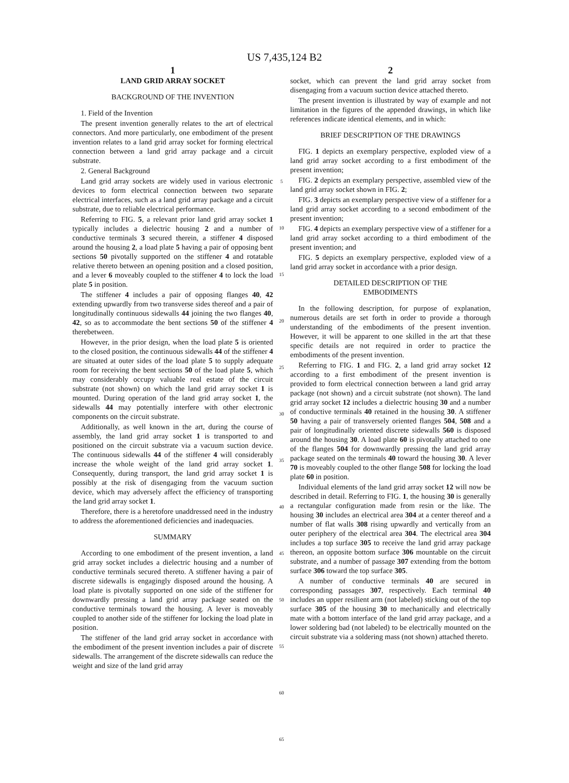US 7,435,124 B2
1
LAND GRID ARRAY SOCKET
BACKGROUND OF THE INVENTION
1. Field of the Invention
The present invention generally relates to the art of electrical connectors. And more particularly, one embodiment of the present invention relates to a land grid array socket for forming electrical connection between a land grid array package and a circuit substrate.
2. General Background
Land grid array sockets are widely used in various electronic devices to form electrical connection between two separate electrical interfaces, such as a land grid array package and a circuit substrate, due to reliable electrical performance.
Referring to FIG. 5, a relevant prior land grid array socket 1 typically includes a dielectric housing 2 and a number of conductive terminals 3 secured therein, a stiffener 4 disposed around the housing 2, a load plate 5 having a pair of opposing bent sections 50 pivotally supported on the stiffener 4 and rotatable relative thereto between an opening position and a closed position, and a lever 6 moveably coupled to the stiffener 4 to lock the load plate 5 in position.
The stiffener 4 includes a pair of opposing flanges 40, 42 extending upwardly from two transverse sides thereof and a pair of longitudinally continuous sidewalls 44 joining the two flanges 40, 42, so as to accommodate the bent sections 50 of the stiffener 4 therebetween.
However, in the prior design, when the load plate 5 is oriented to the closed position, the continuous sidewalls 44 of the stiffener 4 are situated at outer sides of the load plate 5 to supply adequate room for receiving the bent sections 50 of the load plate 5, which may considerably occupy valuable real estate of the circuit substrate (not shown) on which the land grid array socket 1 is mounted. During operation of the land grid array socket 1, the sidewalls 44 may potentially interfere with other electronic components on the circuit substrate.
Additionally, as well known in the art, during the course of assembly, the land grid array socket 1 is transported to and positioned on the circuit substrate via a vacuum suction device. The continuous sidewalls 44 of the stiffener 4 will considerably increase the whole weight of the land grid array socket 1. Consequently, during transport, the land grid array socket 1 is possibly at the risk of disengaging from the vacuum suction device, which may adversely affect the efficiency of transporting the land grid array socket 1.
Therefore, there is a heretofore unaddressed need in the industry to address the aforementioned deficiencies and inadequacies.
SUMMARY
According to one embodiment of the present invention, a land grid array socket includes a dielectric housing and a number of conductive terminals secured thereto. A stiffener having a pair of discrete sidewalls is engagingly disposed around the housing. A load plate is pivotally supported on one side of the stiffener for downwardly pressing a land grid array package seated on the conductive terminals toward the housing. A lever is moveably coupled to another side of the stiffener for locking the load plate in position.
The stiffener of the land grid array socket in accordance with the embodiment of the present invention includes a pair of discrete sidewalls. The arrangement of the discrete sidewalls can reduce the weight and size of the land grid array
5
10
15
20
25
30
35
40
45
50
55
60
65
2
socket, which can prevent the land grid array socket from disengaging from a vacuum suction device attached thereto.
The present invention is illustrated by way of example and not limitation in the figures of the appended drawings, in which like references indicate identical elements, and in which:
BRIEF DESCRIPTION OF THE DRAWINGS
FIG. 1 depicts an exemplary perspective, exploded view of a land grid array socket according to a first embodiment of the present invention;
FIG. 2 depicts an exemplary perspective, assembled view of the land grid array socket shown in FIG. 2;
FIG. 3 depicts an exemplary perspective view of a stiffener for a land grid array socket according to a second embodiment of the present invention;
FIG. 4 depicts an exemplary perspective view of a stiffener for a land grid array socket according to a third embodiment of the present invention; and
FIG. 5 depicts an exemplary perspective, exploded view of a land grid array socket in accordance with a prior design.
DETAILED DESCRIPTION OF THE
EMBODIMENTS
In the following description, for purpose of explanation, numerous details are set forth in order to provide a thorough understanding of the embodiments of the present invention. However, it will be apparent to one skilled in the art that these specific details are not required in order to practice the embodiments of the present invention.
Referring to FIG. 1 and FIG. 2, a land grid array socket 12 according to a first embodiment of the present invention is provided to form electrical connection between a land grid array package (not shown) and a circuit substrate (not shown). The land grid array socket 12 includes a dielectric housing 30 and a number of conductive terminals 40 retained in the housing 30. A stiffener 50 having a pair of transversely oriented flanges 504, 508 and a pair of longitudinally oriented discrete sidewalls 560 is disposed around the housing 30. A load plate 60 is pivotally attached to one of the flanges 504 for downwardly pressing the land grid array package seated on the terminals 40 toward the housing 30. A lever 70 is moveably coupled to the other flange 508 for locking the load plate 60 in position.
Individual elements of the land grid array socket 12 will now be described in detail. Referring to FIG. 1, the housing 30 is generally a rectangular configuration made from resin or the like. The housing 30 includes an electrical area 304 at a center thereof and a number of flat walls 308 rising upwardly and vertically from an outer periphery of the electrical area 304. The electrical area 304 includes a top surface 305 to receive the land grid array package thereon, an opposite bottom surface 306 mountable on the circuit substrate, and a number of passage 307 extending from the bottom surface 306 toward the top surface 305.
A number of conductive terminals 40 are secured in corresponding passages 307, respectively. Each terminal 40 includes an upper resilient arm (not labeled) sticking out of the top surface 305 of the housing 30 to mechanically and electrically mate with a bottom interface of the land grid array package, and a lower soldering bad (not labeled) to be electrically mounted on the circuit substrate via a soldering mass (not shown) attached thereto.